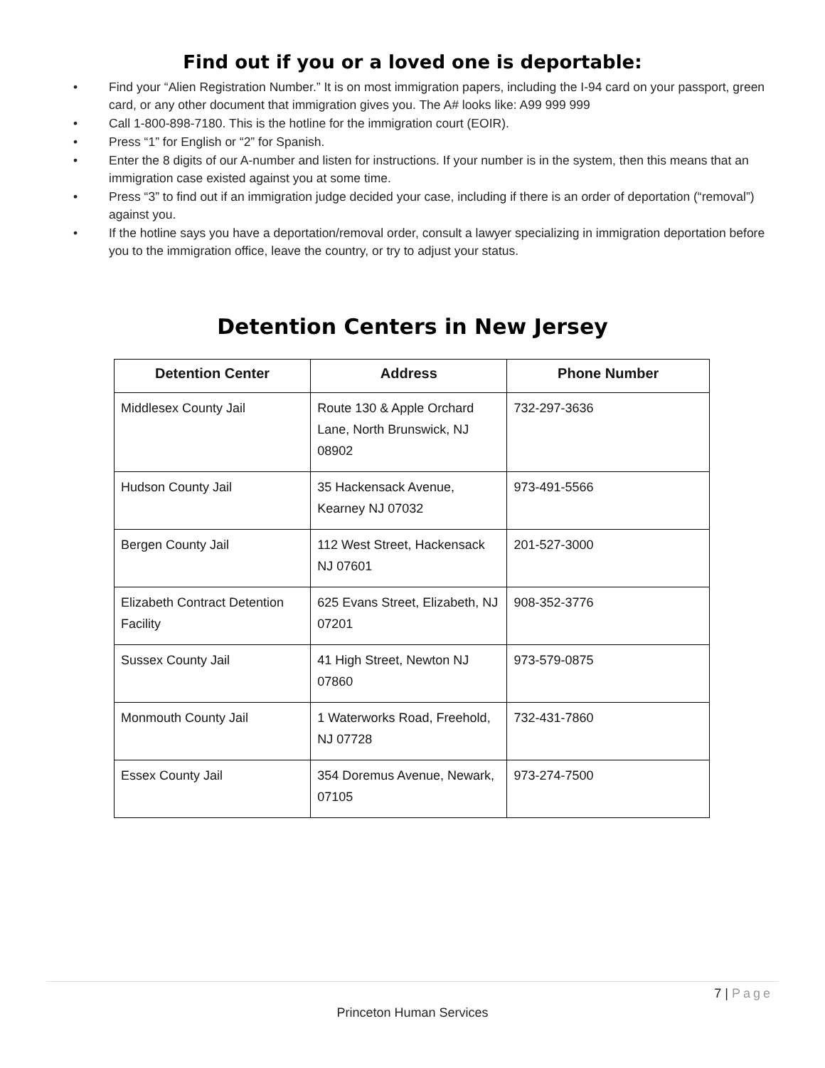Find out if you or a loved one is deportable:
• Find your “Alien Registration Number.” It is on most immigration papers, including the I-94 card on your passport, green card, or any other document that immigration gives you. The A# looks like: A99 999 999
• Call 1-800-898-7180. This is the hotline for the immigration court (EOIR).
• Press “1” for English or “2” for Spanish.
• Enter the 8 digits of our A-number and listen for instructions. If your number is in the system, then this means that an immigration case existed against you at some time.
• Press “3” to find out if an immigration judge decided your case, including if there is an order of deportation (“removal”) against you.
• If the hotline says you have a deportation/removal order, consult a lawyer specializing in immigration deportation before you to the immigration office, leave the country, or try to adjust your status.
Detention Centers in New Jersey
| Detention Center | Address | Phone Number |
| --- | --- | --- |
| Middlesex County Jail | Route 130 & Apple Orchard Lane, North Brunswick, NJ 08902 | 732-297-3636 |
| Hudson County Jail | 35 Hackensack Avenue, Kearney NJ 07032 | 973-491-5566 |
| Bergen County Jail | 112 West Street, Hackensack NJ 07601 | 201-527-3000 |
| Elizabeth Contract Detention Facility | 625 Evans Street, Elizabeth, NJ 07201 | 908-352-3776 |
| Sussex County Jail | 41 High Street, Newton NJ 07860 | 973-579-0875 |
| Monmouth County Jail | 1 Waterworks Road, Freehold, NJ 07728 | 732-431-7860 |
| Essex County Jail | 354 Doremus Avenue, Newark, 07105 | 973-274-7500 |
7 | Page
Princeton Human Services